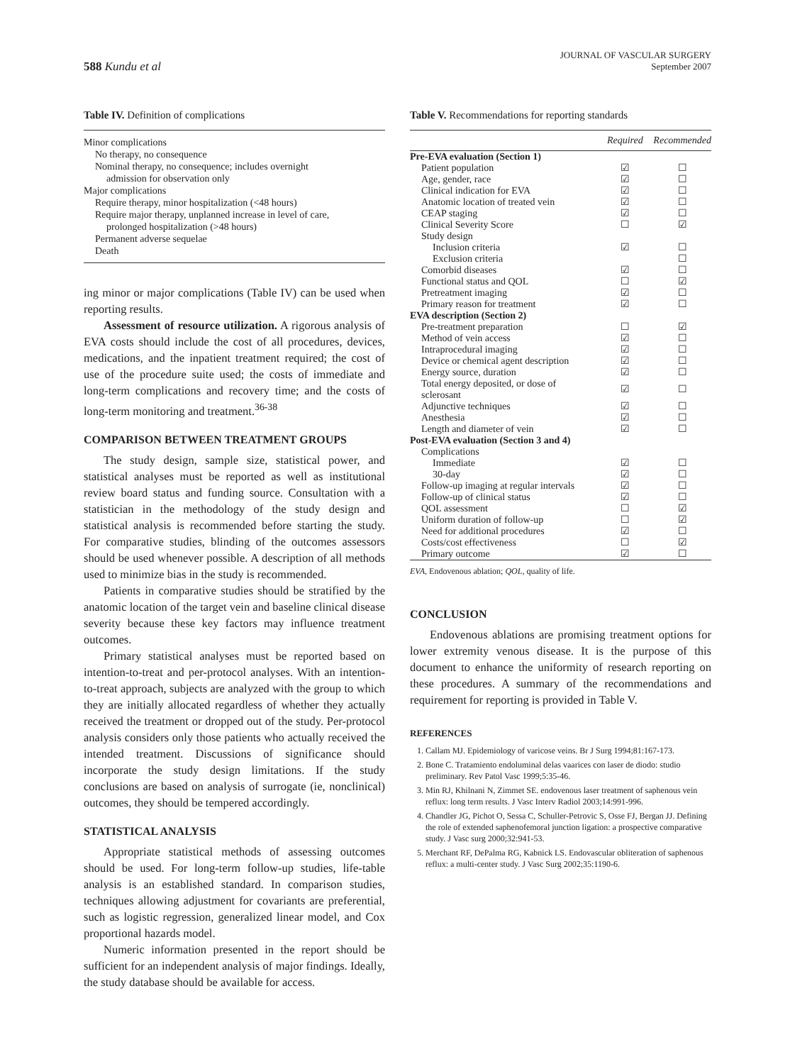588 Kundu et al
JOURNAL OF VASCULAR SURGERY
September 2007
Table IV. Definition of complications
Minor complications
No therapy, no consequence
Nominal therapy, no consequence; includes overnight
admission for observation only
Major complications
Require therapy, minor hospitalization (<48 hours)
Require major therapy, unplanned increase in level of care,
prolonged hospitalization (>48 hours)
Permanent adverse sequelae
Death
ing minor or major complications (Table IV) can be used when reporting results.
Assessment of resource utilization. A rigorous analysis of EVA costs should include the cost of all procedures, devices, medications, and the inpatient treatment required; the cost of use of the procedure suite used; the costs of immediate and long-term complications and recovery time; and the costs of long-term monitoring and treatment.<sup>36-38</sup>
COMPARISON BETWEEN TREATMENT GROUPS
The study design, sample size, statistical power, and statistical analyses must be reported as well as institutional review board status and funding source. Consultation with a statistician in the methodology of the study design and statistical analysis is recommended before starting the study. For comparative studies, blinding of the outcomes assessors should be used whenever possible. A description of all methods used to minimize bias in the study is recommended.
Patients in comparative studies should be stratified by the anatomic location of the target vein and baseline clinical disease severity because these key factors may influence treatment outcomes.
Primary statistical analyses must be reported based on intention-to-treat and per-protocol analyses. With an intention-to-treat approach, subjects are analyzed with the group to which they are initially allocated regardless of whether they actually received the treatment or dropped out of the study. Per-protocol analysis considers only those patients who actually received the intended treatment. Discussions of significance should incorporate the study design limitations. If the study conclusions are based on analysis of surrogate (ie, nonclinical) outcomes, they should be tempered accordingly.
STATISTICAL ANALYSIS
Appropriate statistical methods of assessing outcomes should be used. For long-term follow-up studies, life-table analysis is an established standard. In comparison studies, techniques allowing adjustment for covariants are preferential, such as logistic regression, generalized linear model, and Cox proportional hazards model.
Numeric information presented in the report should be sufficient for an independent analysis of major findings. Ideally, the study database should be available for access.
Table V. Recommendations for reporting standards
| | Required | Recommended |
| --- | --- | --- |
| Pre-EVA evaluation (Section 1) | | |
| Patient population | ☑ | ☐ |
| Age, gender, race | ☑ | ☐ |
| Clinical indication for EVA | ☑ | ☐ |
| Anatomic location of treated vein | ☑ | ☐ |
| CEAP staging | ☑ | ☐ |
| Clinical Severity Score | ☐ | ☑ |
| Study design | | |
| Inclusion criteria | ☑ | ☐ |
| Exclusion criteria | | ☐ |
| Comorbid diseases | ☑ | ☐ |
| Functional status and QOL | ☐ | ☑ |
| Pretreatment imaging | ☑ | ☐ |
| Primary reason for treatment | ☑ | ☐ |
| EVA description (Section 2) | | |
| Pre-treatment preparation | ☐ | ☑ |
| Method of vein access | ☑ | ☐ |
| Intraprocedural imaging | ☑ | ☐ |
| Device or chemical agent description | ☑ | ☐ |
| Energy source, duration | ☑ | ☐ |
| Total energy deposited, or dose of sclerosant | ☑ | ☐ |
| Adjunctive techniques | ☑ | ☐ |
| Anesthesia | ☑ | ☐ |
| Length and diameter of vein | ☑ | ☐ |
| Post-EVA evaluation (Section 3 and 4) | | |
| Complications | | |
| Immediate | ☑ | ☐ |
| 30-day | ☑ | ☐ |
| Follow-up imaging at regular intervals | ☑ | ☐ |
| Follow-up of clinical status | ☑ | ☐ |
| QOL assessment | ☐ | ☑ |
| Uniform duration of follow-up | ☐ | ☑ |
| Need for additional procedures | ☑ | ☐ |
| Costs/cost effectiveness | ☐ | ☑ |
| Primary outcome | ☑ | ☐ |
EVA, Endovenous ablation; QOL, quality of life.
CONCLUSION
Endovenous ablations are promising treatment options for lower extremity venous disease. It is the purpose of this document to enhance the uniformity of research reporting on these procedures. A summary of the recommendations and requirement for reporting is provided in Table V.
REFERENCES
1. Callam MJ. Epidemiology of varicose veins. Br J Surg 1994;81:167-173.
2. Bone C. Tratamiento endoluminal delas vaarices con laser de diodo: studio preliminary. Rev Patol Vasc 1999;5:35-46.
3. Min RJ, Khilnani N, Zimmet SE. endovenous laser treatment of saphenous vein reflux: long term results. J Vasc Interv Radiol 2003;14:991-996.
4. Chandler JG, Pichot O, Sessa C, Schuller-Petrovic S, Osse FJ, Bergan JJ. Defining the role of extended saphenofemoral junction ligation: a prospective comparative study. J Vasc surg 2000;32:941-53.
5. Merchant RF, DePalma RG, Kabnick LS. Endovascular obliteration of saphenous reflux: a multi-center study. J Vasc Surg 2002;35:1190-6.